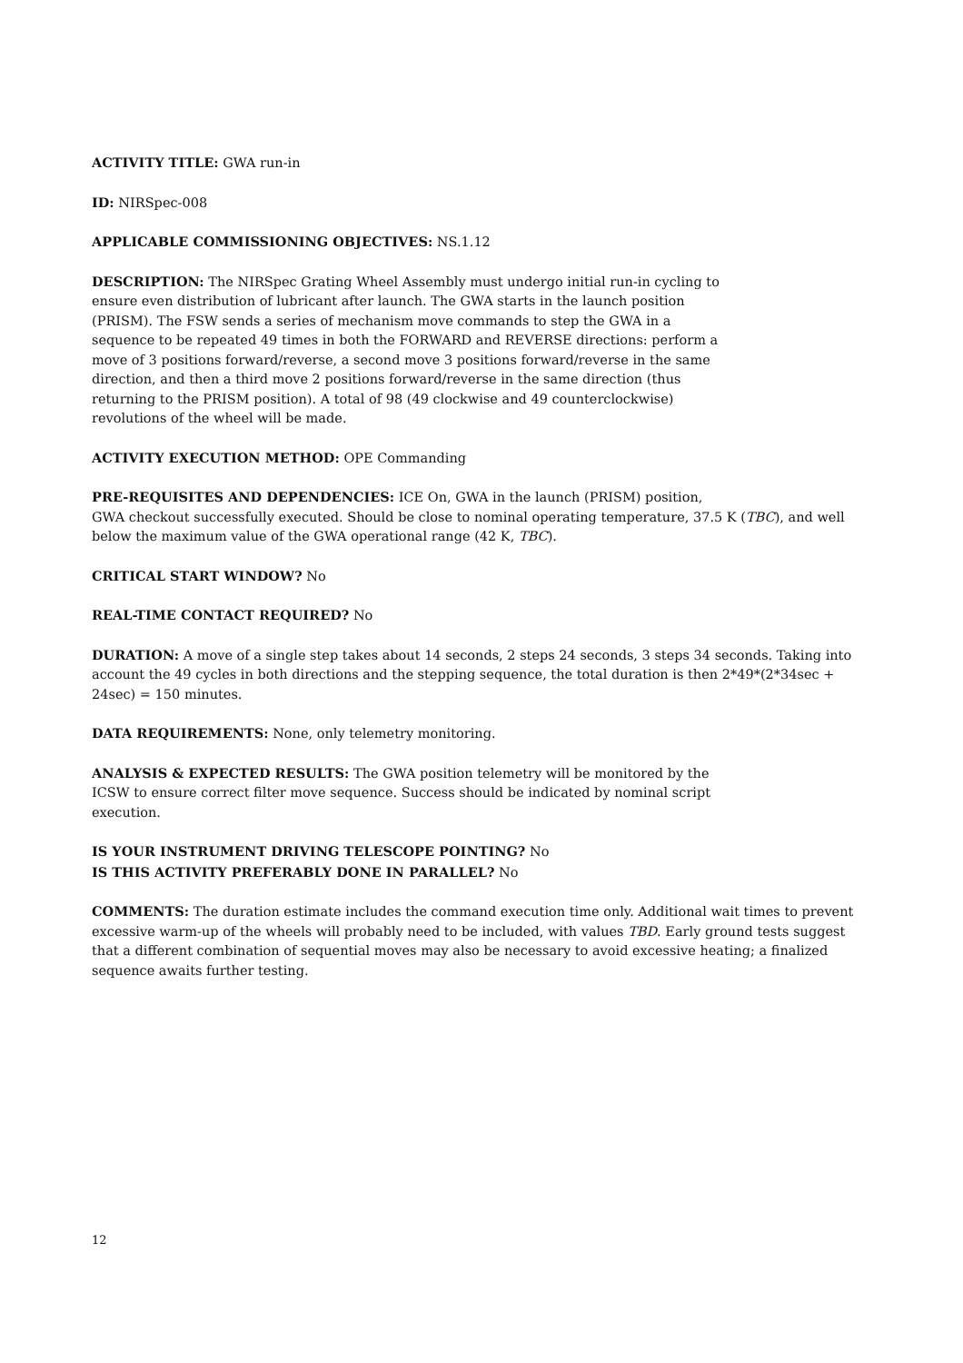ACTIVITY TITLE: GWA run-in
ID: NIRSpec-008
APPLICABLE COMMISSIONING OBJECTIVES: NS.1.12
DESCRIPTION: The NIRSpec Grating Wheel Assembly must undergo initial run-in cycling to ensure even distribution of lubricant after launch. The GWA starts in the launch position (PRISM). The FSW sends a series of mechanism move commands to step the GWA in a sequence to be repeated 49 times in both the FORWARD and REVERSE directions: perform a move of 3 positions forward/reverse, a second move 3 positions forward/reverse in the same direction, and then a third move 2 positions forward/reverse in the same direction (thus returning to the PRISM position). A total of 98 (49 clockwise and 49 counterclockwise) revolutions of the wheel will be made.
ACTIVITY EXECUTION METHOD: OPE Commanding
PRE-REQUISITES AND DEPENDENCIES: ICE On, GWA in the launch (PRISM) position,
GWA checkout successfully executed. Should be close to nominal operating temperature, 37.5 K (TBC), and well below the maximum value of the GWA operational range (42 K, TBC).
CRITICAL START WINDOW? No
REAL-TIME CONTACT REQUIRED? No
DURATION: A move of a single step takes about 14 seconds, 2 steps 24 seconds, 3 steps 34 seconds. Taking into account the 49 cycles in both directions and the stepping sequence, the total duration is then 2*49*(2*34sec + 24sec) = 150 minutes.
DATA REQUIREMENTS: None, only telemetry monitoring.
ANALYSIS & EXPECTED RESULTS: The GWA position telemetry will be monitored by the ICSW to ensure correct filter move sequence. Success should be indicated by nominal script execution.
IS YOUR INSTRUMENT DRIVING TELESCOPE POINTING? No
IS THIS ACTIVITY PREFERABLY DONE IN PARALLEL? No
COMMENTS: The duration estimate includes the command execution time only. Additional wait times to prevent excessive warm-up of the wheels will probably need to be included, with values TBD. Early ground tests suggest that a different combination of sequential moves may also be necessary to avoid excessive heating; a finalized sequence awaits further testing.
12